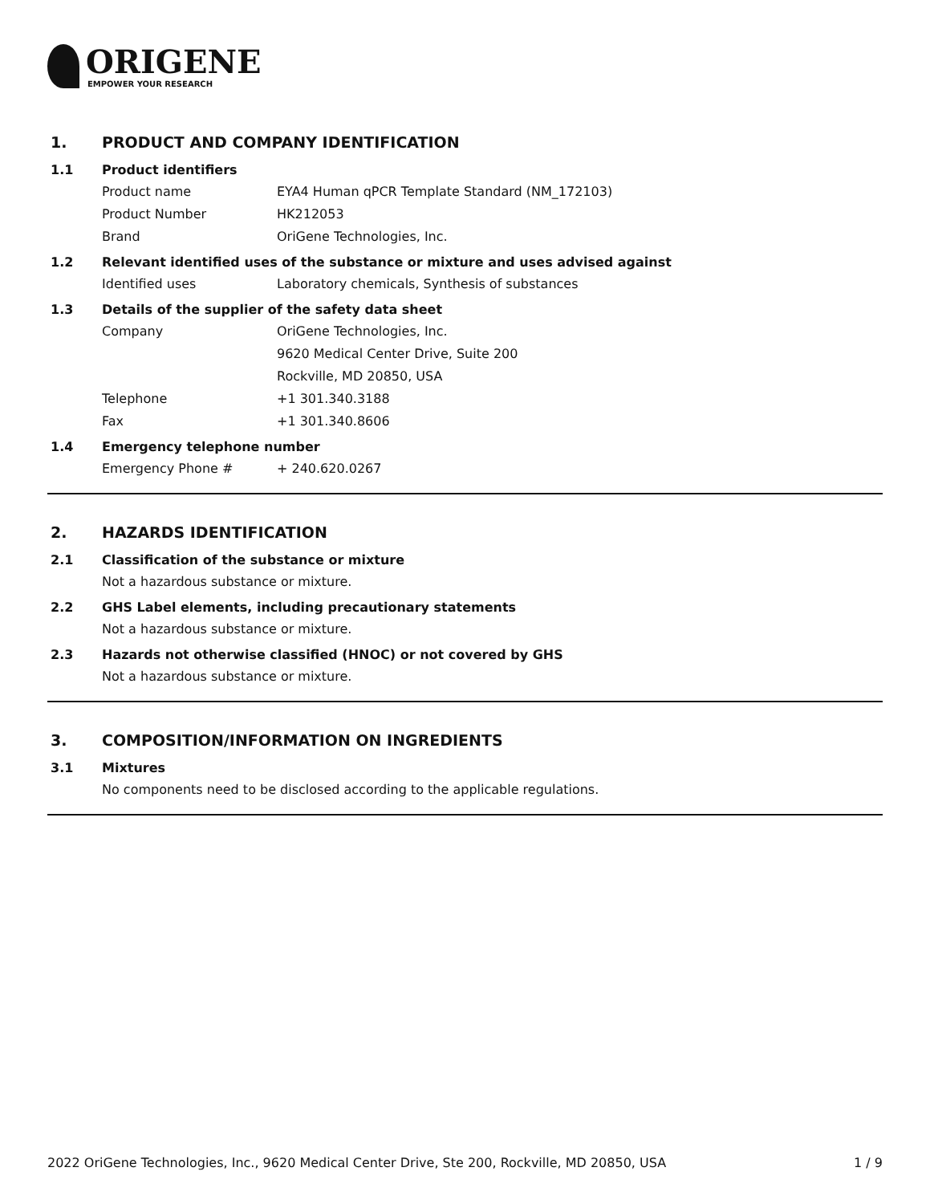ORIGENE
EMPOWER YOUR RESEARCH
1. PRODUCT AND COMPANY IDENTIFICATION
1.1 Product identifiers
Product name EYA4 Human qPCR Template Standard (NM_172103)
Product Number HK212053
Brand OriGene Technologies, Inc.
1.2 Relevant identified uses of the substance or mixture and uses advised against
Identified uses Laboratory chemicals, Synthesis of substances
1.3 Details of the supplier of the safety data sheet
Company OriGene Technologies, Inc.
9620 Medical Center Drive, Suite 200
Rockville, MD 20850, USA
Telephone +1 301.340.3188
Fax +1 301.340.8606
1.4 Emergency telephone number
Emergency Phone # + 240.620.0267
2. HAZARDS IDENTIFICATION
2.1 Classification of the substance or mixture
Not a hazardous substance or mixture.
2.2 GHS Label elements, including precautionary statements
Not a hazardous substance or mixture.
2.3 Hazards not otherwise classified (HNOC) or not covered by GHS
Not a hazardous substance or mixture.
3. COMPOSITION/INFORMATION ON INGREDIENTS
3.1 Mixtures
No components need to be disclosed according to the applicable regulations.
2022 OriGene Technologies, Inc., 9620 Medical Center Drive, Ste 200, Rockville, MD 20850, USA 1 / 9